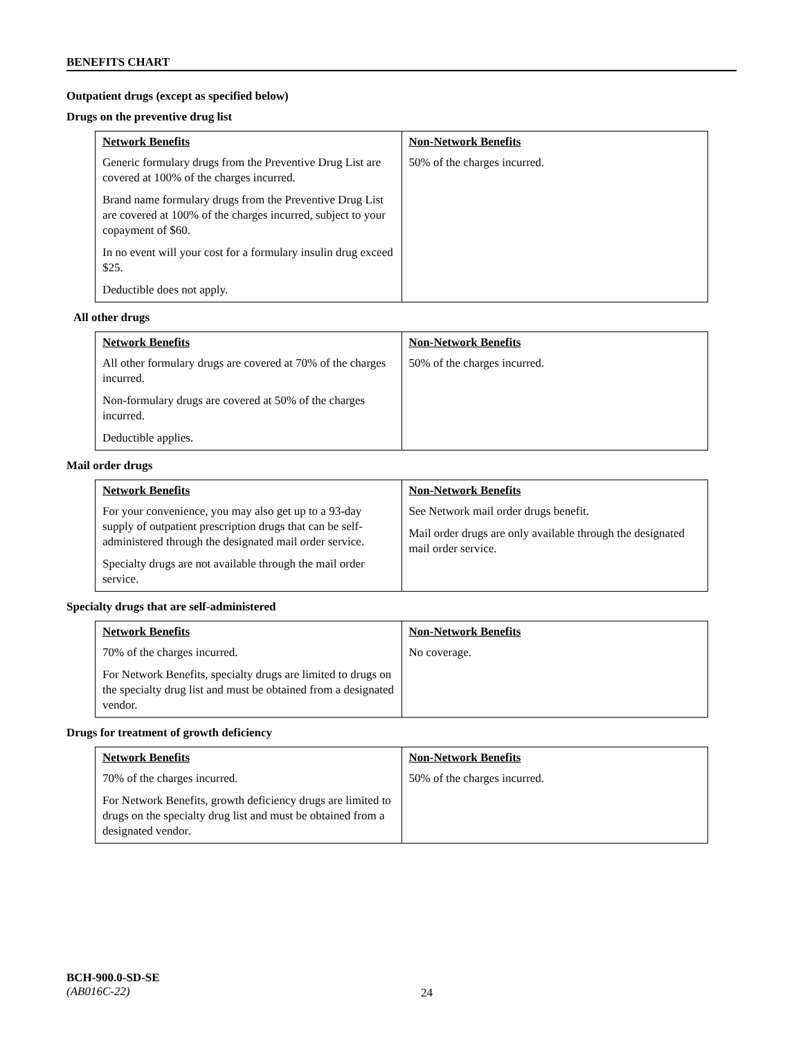BENEFITS CHART
Outpatient drugs (except as specified below)
Drugs on the preventive drug list
| Network Benefits Generic formulary drugs from the Preventive Drug List are covered at 100% of the charges incurred. Brand name formulary drugs from the Preventive Drug List are covered at 100% of the charges incurred, subject to your copayment of $60. In no event will your cost for a formulary insulin drug exceed $25. Deductible does not apply. | Non-Network Benefits 50% of the charges incurred. |
All other drugs
| Network Benefits All other formulary drugs are covered at 70% of the charges incurred. Non-formulary drugs are covered at 50% of the charges incurred. Deductible applies. | Non-Network Benefits 50% of the charges incurred. |
Mail order drugs
| Network Benefits For your convenience, you may also get up to a 93-day supply of outpatient prescription drugs that can be self-administered through the designated mail order service. Specialty drugs are not available through the mail order service. | Non-Network Benefits See Network mail order drugs benefit. Mail order drugs are only available through the designated mail order service. |
Specialty drugs that are self-administered
| Network Benefits 70% of the charges incurred. For Network Benefits, specialty drugs are limited to drugs on the specialty drug list and must be obtained from a designated vendor. | Non-Network Benefits No coverage. |
Drugs for treatment of growth deficiency
| Network Benefits 70% of the charges incurred. For Network Benefits, growth deficiency drugs are limited to drugs on the specialty drug list and must be obtained from a designated vendor. | Non-Network Benefits 50% of the charges incurred. |
BCH-900.0-SD-SE
(AB016C-22)
24